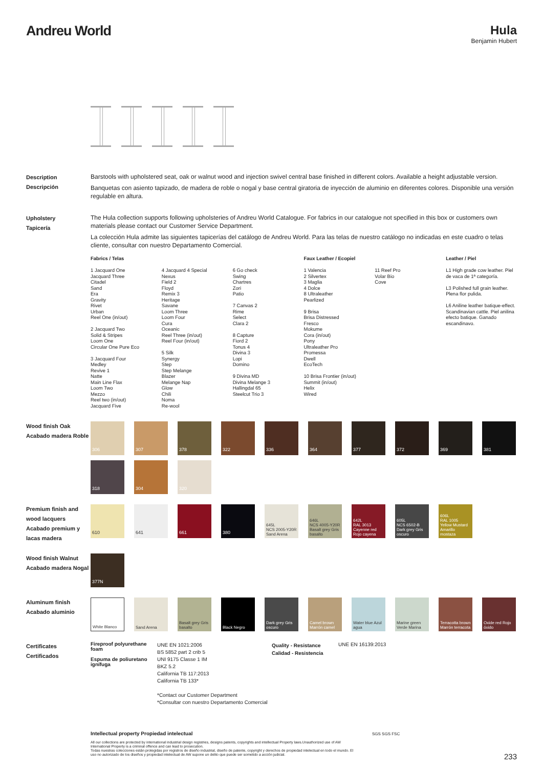Andreu World Hula
Benjamin Hubert
Description
Descripción
Barstools with upholstered seat, oak or walnut wood and injection swivel central base finished in different colors. Available a height adjustable version.
Banquetas con asiento tapizado, de madera de roble o nogal y base central giratoria de inyección de aluminio en diferentes colores. Disponible una versión regulable en altura.
Upholstery
Tapicería
The Hula collection supports following upholsteries of Andreu World Catalogue. For fabrics in our catalogue not specified in this box or customers own materials please contact our Customer Service Department.
La colección Hula admite las siguientes tapicerías del catálogo de Andreu World. Para las telas de nuestro catálogo no indicadas en este cuadro o telas cliente, consultar con nuestro Departamento Comercial.
Fabrics / Telas
1 Jacquard One
Jacquard Three
Citadel
Sand
Era
Gravity
Rivet
Urban
Reel One (in/out)
2 Jacquard Two
Solid & Stripes
Loom One
Circular One Pure Eco
3 Jacquard Four
Medley
Revive 1
Natte
Main Line Flax
Loom Two
Mezzo
Reel two (in/out)
Jacquard Five
4 Jacquard 4 Special
Nexus
Field 2
Floyd
Remix 3
Heritage
Savane
Loom Three
Loom Four
Cura
Oceanic
Reel Three (in/out)
Reel Four (in/out)
5 Silk
Synergy
Step
Step Melange
Blazer
Melange Nap
Glow
Chili
Noma
Re-wool
6 Go check
Swing
Chartres
Zori
Patio
7 Canvas 2
Rime
Select
Clara 2
8 Capture
Fiord 2
Tonus 4
Divina 3
Lopi
Domino
9 Divina MD
Divina Melange 3
Hallingdal 65
Steelcut Trio 3
Faux Leather / Ecopiel
1 Valencia
2 Silvertex
3 Maglia
4 Dolce
8 Ultraleather
Pearlized
9 Brisa
Brisa Distressed
Fresco
Mokume
Cora (in/out)
Pony
Ultraleather Pro
Promessa
Dwell
EcoTech
10 Brisa Frontier (in/out)
Summit (in/out)
Helix
Wired
11 Reef Pro
Volar Bio
Cove
Leather / Piel
L1 High grade cow leather. Piel de vaca de 1ª categoría.
L3 Polished full grain leather. Plena flor pulida.
L6 Aniline leather batique-effect. Scandinavian cattle. Piel anilina efecto batique. Ganado escandinavo.
Wood finish Oak
Acabado madera Roble
306
307
378
322
336
364
377
372
369
381
318
304
320
Premium finish and wood lacquers
Acabado premium y lacas madera
610
641
661
380
645L
NCS 2005-Y20R Sand Arena
646L
NCS 4005-Y20R Basalt grey Gris basalto
642L
RAL 3013 Cayenne red Rojo cayena
605L
NCS 6502-B Dark grey Gris oscuro
606L
RAL 1005 Yellow Mustard Amarillo mostaza
Wood finish Walnut
Acabado madera Nogal
377N
Aluminum finish
Acabado aluminio
White Blanco
Sand Arena
Basalt grey Gris basalto
Black Negro
Dark grey Gris oscuro
Camel brown Marrón camel
Water blue Azul agua
Marine green Verde Marina
Terracotta brown Marrón terracota
Oxide red Rojo óxido
Certificates
Certificados
Fireproof polyurethane foam
Espuma de poliuretano ignífuga
UNE EN 1021:2006
BS 5852 part 2 crib 5
UNI 9175 Classe 1 IM
BKZ 5.2
California TB 117:2013
California TB 133*
*Contact our Customer Department
*Consultar con nuestro Departamento Comercial
Quality - Resistance
Calidad - Resistencia
UNE EN 16139:2013
Intellectual property Propiedad intelectual
All our collections are protected by international industrial design registries, designs patents, copyrights and intellectual Property laws.Unauthorized use of AW International Property is a criminal offence and can lead to prosecution.
Todas nuestras colecciones están protegidas por registros de diseño industrial, diseño de patente, copyright y derechos de propiedad intelectual en todo el mundo. El uso no autorizado de los diseños y propiedad intelectual de AW supone un delito que puede ser sometido a acción judicial.
SGS SGS FSC
233